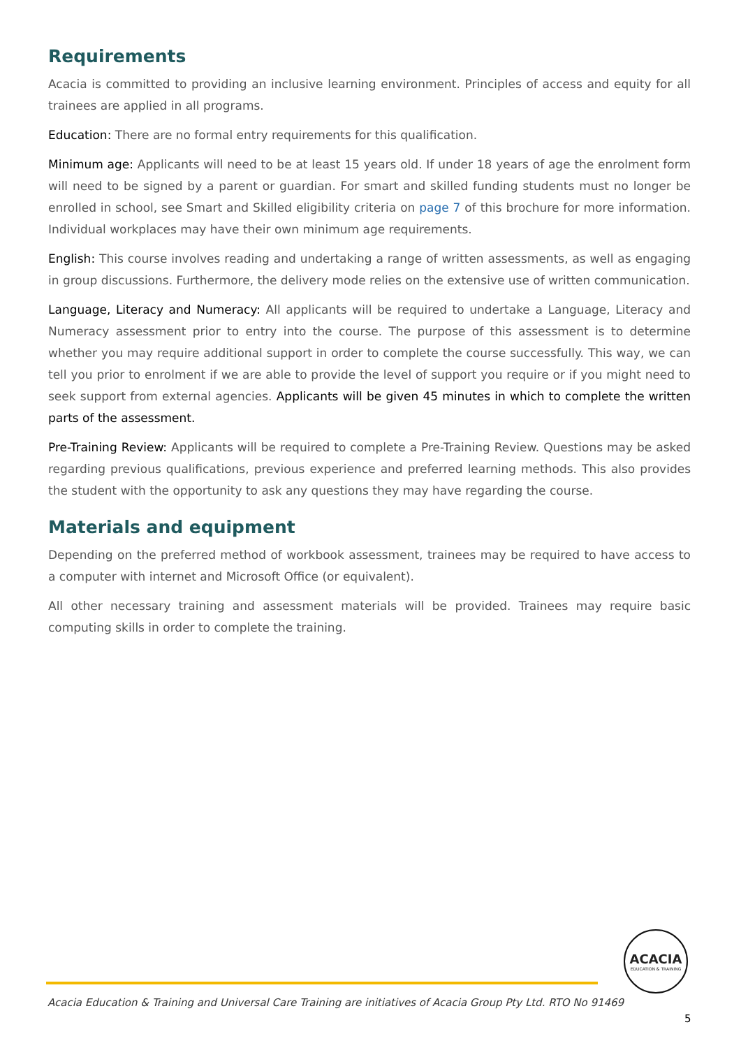Requirements
Acacia is committed to providing an inclusive learning environment. Principles of access and equity for all trainees are applied in all programs.
Education: There are no formal entry requirements for this qualification.
Minimum age: Applicants will need to be at least 15 years old. If under 18 years of age the enrolment form will need to be signed by a parent or guardian. For smart and skilled funding students must no longer be enrolled in school, see Smart and Skilled eligibility criteria on page 7 of this brochure for more information. Individual workplaces may have their own minimum age requirements.
English: This course involves reading and undertaking a range of written assessments, as well as engaging in group discussions. Furthermore, the delivery mode relies on the extensive use of written communication.
Language, Literacy and Numeracy: All applicants will be required to undertake a Language, Literacy and Numeracy assessment prior to entry into the course. The purpose of this assessment is to determine whether you may require additional support in order to complete the course successfully. This way, we can tell you prior to enrolment if we are able to provide the level of support you require or if you might need to seek support from external agencies. Applicants will be given 45 minutes in which to complete the written parts of the assessment.
Pre-Training Review: Applicants will be required to complete a Pre-Training Review. Questions may be asked regarding previous qualifications, previous experience and preferred learning methods. This also provides the student with the opportunity to ask any questions they may have regarding the course.
Materials and equipment
Depending on the preferred method of workbook assessment, trainees may be required to have access to a computer with internet and Microsoft Office (or equivalent).
All other necessary training and assessment materials will be provided. Trainees may require basic computing skills in order to complete the training.
ACACIA
EDUCATION & TRAINING
Acacia Education & Training and Universal Care Training are initiatives of Acacia Group Pty Ltd. RTO No 91469
5